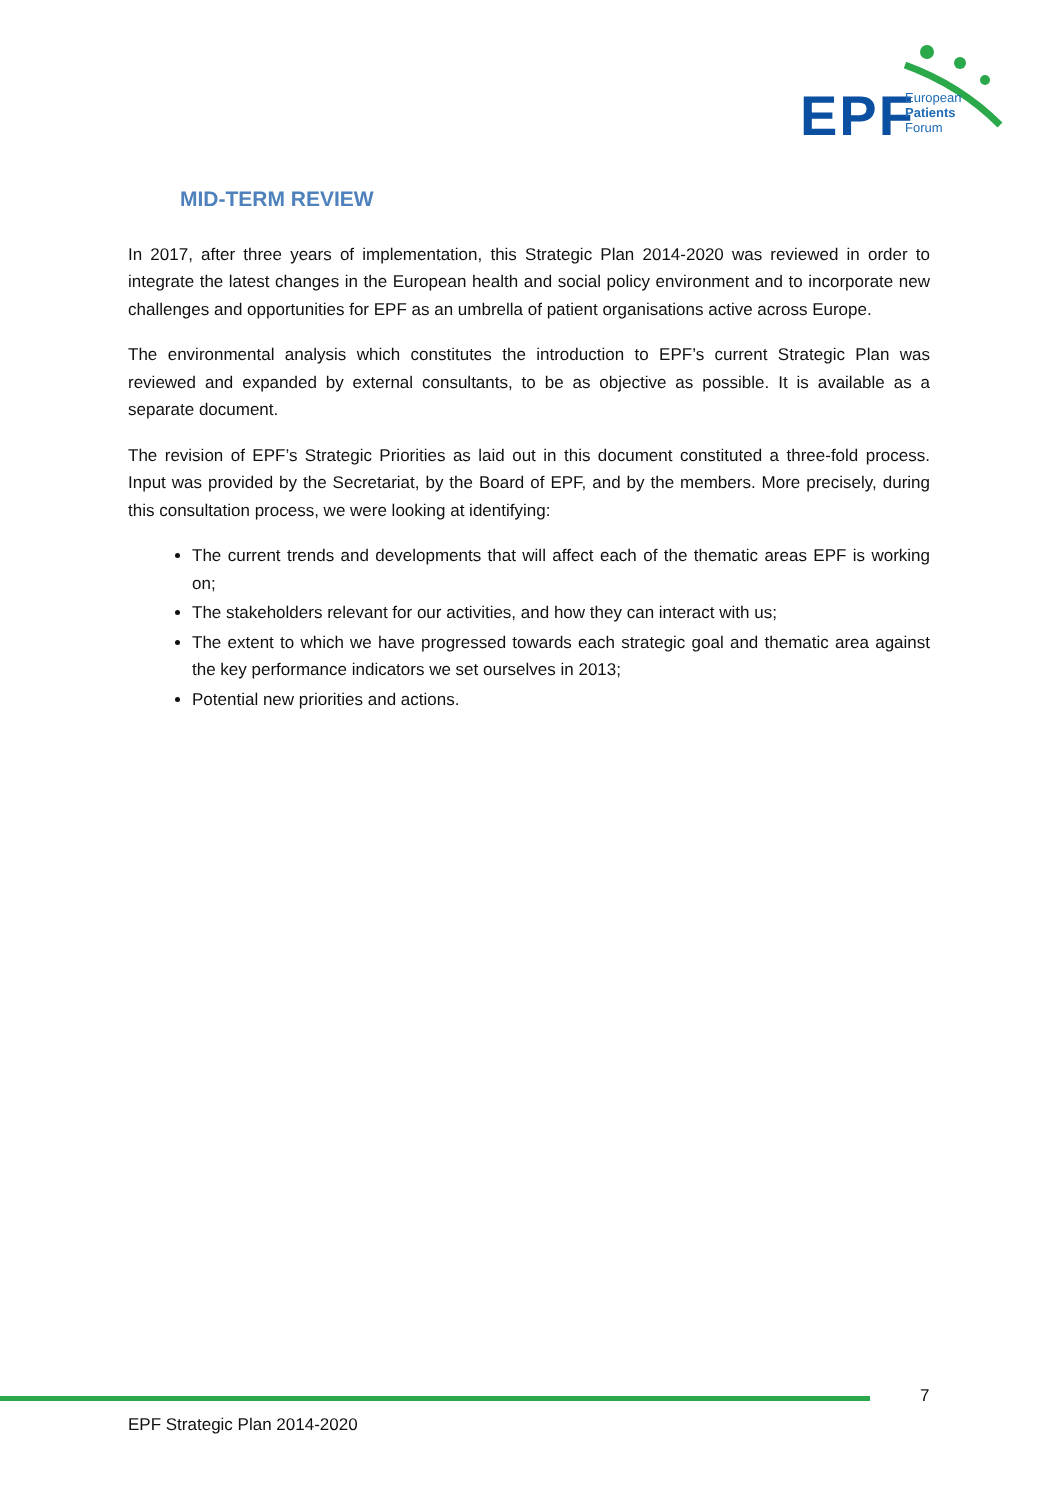EPF
European
Patients
Forum
MID-TERM REVIEW
In 2017, after three years of implementation, this Strategic Plan 2014-2020 was reviewed in order to integrate the latest changes in the European health and social policy environment and to incorporate new challenges and opportunities for EPF as an umbrella of patient organisations active across Europe.
The environmental analysis which constitutes the introduction to EPF’s current Strategic Plan was reviewed and expanded by external consultants, to be as objective as possible. It is available as a separate document.
The revision of EPF’s Strategic Priorities as laid out in this document constituted a three-fold process. Input was provided by the Secretariat, by the Board of EPF, and by the members. More precisely, during this consultation process, we were looking at identifying:
The current trends and developments that will affect each of the thematic areas EPF is working on;
The stakeholders relevant for our activities, and how they can interact with us;
The extent to which we have progressed towards each strategic goal and thematic area against the key performance indicators we set ourselves in 2013;
Potential new priorities and actions.
7
EPF Strategic Plan 2014-2020